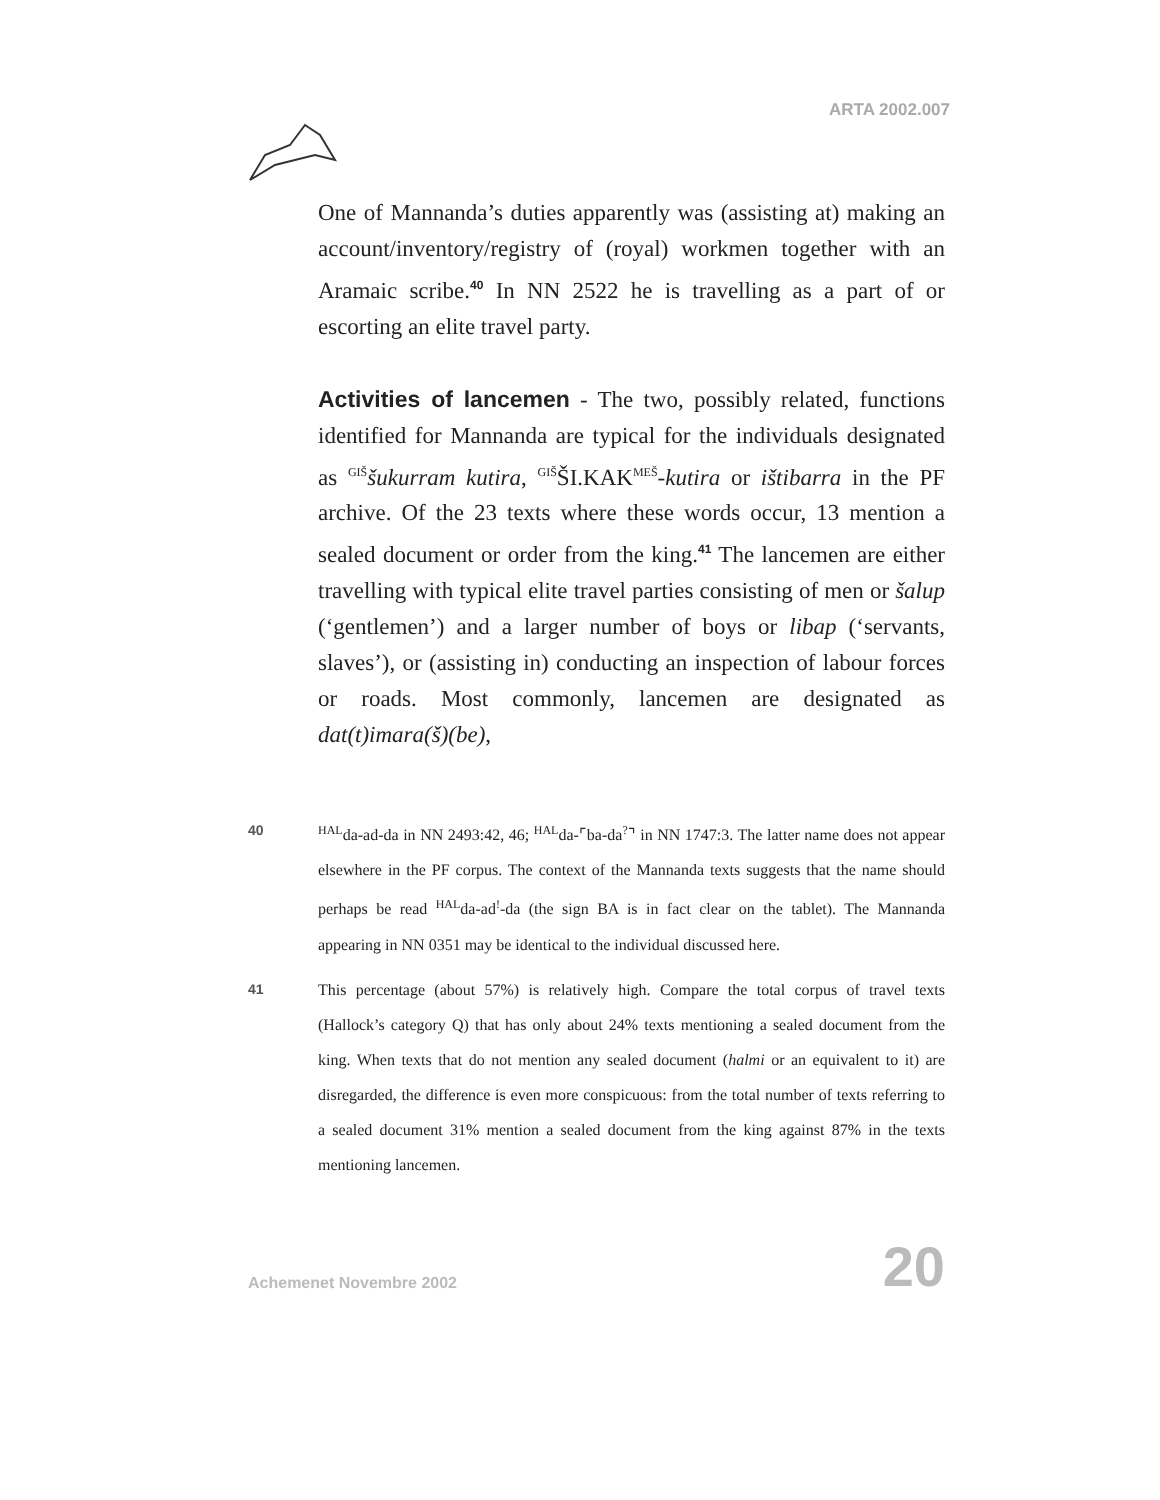ARTA 2002.007
One of Mannanda’s duties apparently was (assisting at) making an account/inventory/registry of (royal) workmen together with an Aramaic scribe.<sup>40</sup> In NN 2522 he is travelling as a part of or escorting an elite travel party.
Activities of lancemen - The two, possibly related, functions identified for Mannanda are typical for the individuals designated as <sup>GIŠ</sup>šukurram kutira, <sup>GIŠ</sup>ŠI.KAK<sup>MEŠ</sup>-kutira or ištibarra in the PF archive. Of the 23 texts where these words occur, 13 mention a sealed document or order from the king.<sup>41</sup> The lancemen are either travelling with typical elite travel parties consisting of men or šalup (‘gentlemen’) and a larger number of boys or libap (‘servants, slaves’), or (assisting in) conducting an inspection of labour forces or roads. Most commonly, lancemen are designated as dat(t)imara(š)(be),
40
<sup>HAL</sup>da-ad-da in NN 2493:42, 46; <sup>HAL</sup>da-⌜ba-da<sup>?</sup>⌝ in NN 1747:3. The latter name does not appear elsewhere in the PF corpus. The context of the Mannanda texts suggests that the name should perhaps be read <sup>HAL</sup>da-ad<sup>!</sup>-da (the sign BA is in fact clear on the tablet). The Mannanda appearing in NN 0351 may be identical to the individual discussed here.
41 This percentage (about 57%) is relatively high. Compare the total corpus of travel texts (Hallock’s category Q) that has only about 24% texts mentioning a sealed document from the king. When texts that do not mention any sealed document (halmi or an equivalent to it) are disregarded, the difference is even more conspicuous: from the total number of texts referring to a sealed document 31% mention a sealed document from the king against 87% in the texts mentioning lancemen.
Achemenet Novembre 2002 20